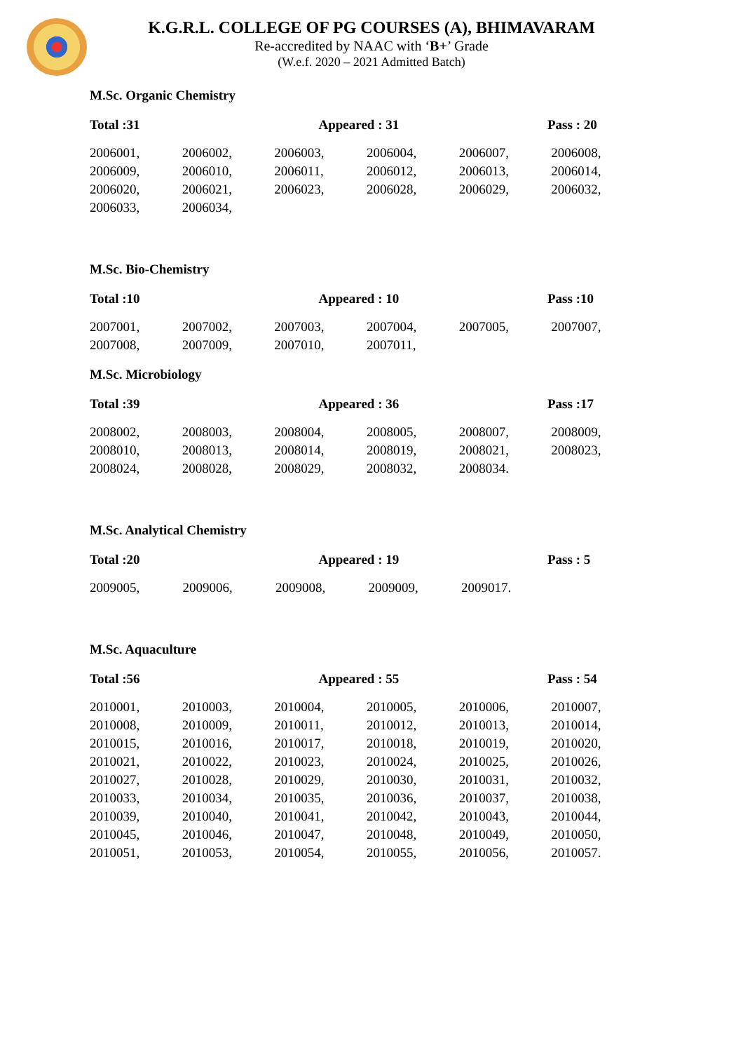K.G.R.L. COLLEGE OF PG COURSES (A), BHIMAVARAM
Re-accredited by NAAC with ‘B+’ Grade
(W.e.f. 2020 – 2021 Admitted Batch)
M.Sc. Organic Chemistry
| Total :31 | Appeared : 31 | Pass : 20 |
| 2006001, | 2006002, | 2006003, | 2006004, | 2006007, | 2006008, |
| 2006009, | 2006010, | 2006011, | 2006012, | 2006013, | 2006014, |
| 2006020, | 2006021, | 2006023, | 2006028, | 2006029, | 2006032, |
| 2006033, | 2006034, | | | | |
M.Sc. Bio-Chemistry
| Total :10 | Appeared : 10 | Pass :10 |
| 2007001, | 2007002, | 2007003, | 2007004, | 2007005, | 2007007, |
| 2007008, | 2007009, | 2007010, | 2007011, | | |
M.Sc. Microbiology
| Total :39 | Appeared : 36 | Pass :17 |
| 2008002, | 2008003, | 2008004, | 2008005, | 2008007, | 2008009, |
| 2008010, | 2008013, | 2008014, | 2008019, | 2008021, | 2008023, |
| 2008024, | 2008028, | 2008029, | 2008032, | 2008034. | |
M.Sc. Analytical Chemistry
| Total :20 | Appeared : 19 | Pass : 5 |
| 2009005, | 2009006, | 2009008, | 2009009, | 2009017. | |
M.Sc. Aquaculture
| Total :56 | Appeared : 55 | Pass : 54 |
| 2010001, | 2010003, | 2010004, | 2010005, | 2010006, | 2010007, |
| 2010008, | 2010009, | 2010011, | 2010012, | 2010013, | 2010014, |
| 2010015, | 2010016, | 2010017, | 2010018, | 2010019, | 2010020, |
| 2010021, | 2010022, | 2010023, | 2010024, | 2010025, | 2010026, |
| 2010027, | 2010028, | 2010029, | 2010030, | 2010031, | 2010032, |
| 2010033, | 2010034, | 2010035, | 2010036, | 2010037, | 2010038, |
| 2010039, | 2010040, | 2010041, | 2010042, | 2010043, | 2010044, |
| 2010045, | 2010046, | 2010047, | 2010048, | 2010049, | 2010050, |
| 2010051, | 2010053, | 2010054, | 2010055, | 2010056, | 2010057. |